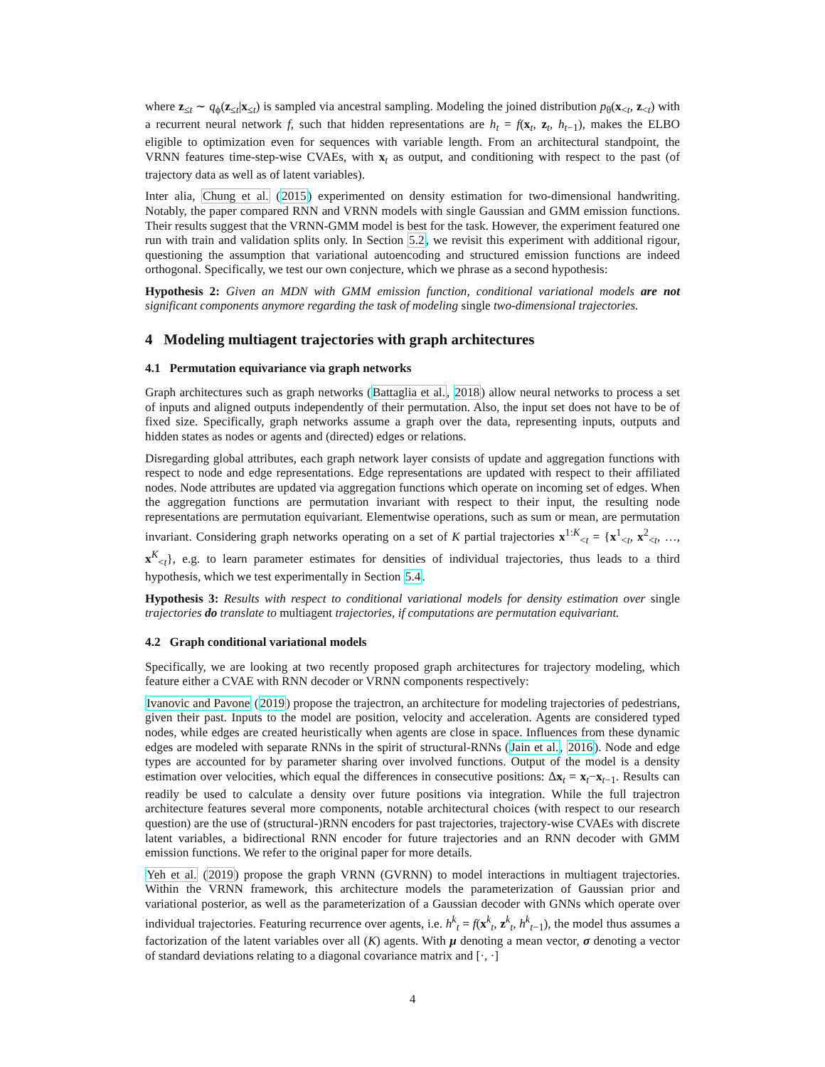where z<sub>≤t</sub> ∼ q<sub>ϕ</sub>(z<sub>≤t</sub>|x<sub>≤t</sub>) is sampled via ancestral sampling. Modeling the joined distribution p<sub>θ</sub>(x<sub><t</sub>, z<sub><t</sub>) with a recurrent neural network f, such that hidden representations are h<sub>t</sub> = f(x<sub>t</sub>, z<sub>t</sub>, h<sub>t−1</sub>), makes the ELBO eligible to optimization even for sequences with variable length. From an architectural standpoint, the VRNN features time-step-wise CVAEs, with x<sub>t</sub> as output, and conditioning with respect to the past (of trajectory data as well as of latent variables).
Inter alia, Chung et al. (2015) experimented on density estimation for two-dimensional handwriting. Notably, the paper compared RNN and VRNN models with single Gaussian and GMM emission functions. Their results suggest that the VRNN-GMM model is best for the task. However, the experiment featured one run with train and validation splits only. In Section 5.2, we revisit this experiment with additional rigour, questioning the assumption that variational autoencoding and structured emission functions are indeed orthogonal. Specifically, we test our own conjecture, which we phrase as a second hypothesis:
Hypothesis 2: Given an MDN with GMM emission function, conditional variational models are not significant components anymore regarding the task of modeling single two-dimensional trajectories.
4 Modeling multiagent trajectories with graph architectures
4.1 Permutation equivariance via graph networks
Graph architectures such as graph networks (Battaglia et al., 2018) allow neural networks to process a set of inputs and aligned outputs independently of their permutation. Also, the input set does not have to be of fixed size. Specifically, graph networks assume a graph over the data, representing inputs, outputs and hidden states as nodes or agents and (directed) edges or relations.
Disregarding global attributes, each graph network layer consists of update and aggregation functions with respect to node and edge representations. Edge representations are updated with respect to their affiliated nodes. Node attributes are updated via aggregation functions which operate on incoming set of edges. When the aggregation functions are permutation invariant with respect to their input, the resulting node representations are permutation equivariant. Elementwise operations, such as sum or mean, are permutation invariant. Considering graph networks operating on a set of K partial trajectories x<sup>1:K</sup><sub><t</sub> = {x<sup>1</sup><sub><t</sub>, x<sup>2</sup><sub><t</sub>, …, x<sup>K</sup><sub><t</sub>}, e.g. to learn parameter estimates for densities of individual trajectories, thus leads to a third hypothesis, which we test experimentally in Section 5.4.
Hypothesis 3: Results with respect to conditional variational models for density estimation over single trajectories do translate to multiagent trajectories, if computations are permutation equivariant.
4.2 Graph conditional variational models
Specifically, we are looking at two recently proposed graph architectures for trajectory modeling, which feature either a CVAE with RNN decoder or VRNN components respectively:
Ivanovic and Pavone (2019) propose the trajectron, an architecture for modeling trajectories of pedestrians, given their past. Inputs to the model are position, velocity and acceleration. Agents are considered typed nodes, while edges are created heuristically when agents are close in space. Influences from these dynamic edges are modeled with separate RNNs in the spirit of structural-RNNs (Jain et al., 2016). Node and edge types are accounted for by parameter sharing over involved functions. Output of the model is a density estimation over velocities, which equal the differences in consecutive positions: Δx<sub>t</sub> = x<sub>t</sub>−x<sub>t−1</sub>. Results can readily be used to calculate a density over future positions via integration. While the full trajectron architecture features several more components, notable architectural choices (with respect to our research question) are the use of (structural-)RNN encoders for past trajectories, trajectory-wise CVAEs with discrete latent variables, a bidirectional RNN encoder for future trajectories and an RNN decoder with GMM emission functions. We refer to the original paper for more details.
Yeh et al. (2019) propose the graph VRNN (GVRNN) to model interactions in multiagent trajectories. Within the VRNN framework, this architecture models the parameterization of Gaussian prior and variational posterior, as well as the parameterization of a Gaussian decoder with GNNs which operate over individual trajectories. Featuring recurrence over agents, i.e. h<sup>k</sup><sub>t</sub> = f(x<sup>k</sup><sub>t</sub>, z<sup>k</sup><sub>t</sub>, h<sup>k</sup><sub>t−1</sub>), the model thus assumes a factorization of the latent variables over all (K) agents. With μ denoting a mean vector, σ denoting a vector of standard deviations relating to a diagonal covariance matrix and [·, ·]
4